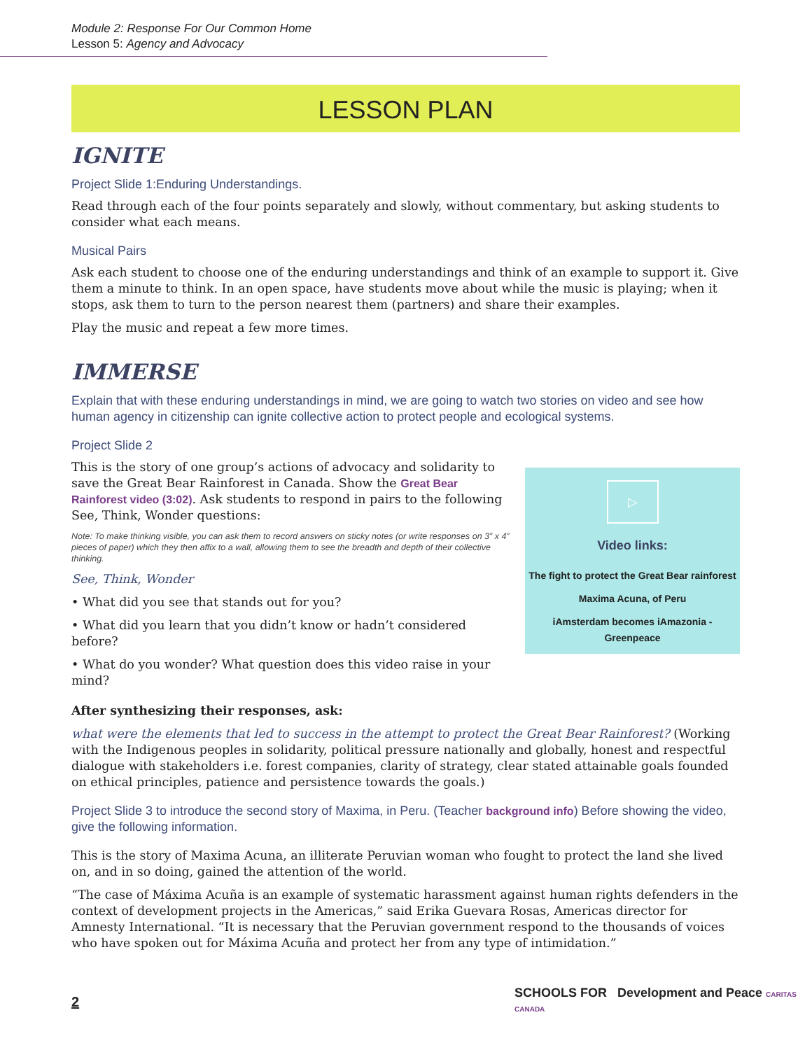Module 2: Response For Our Common Home
Lesson 5: Agency and Advocacy
LESSON PLAN
IGNITE
Project Slide 1:Enduring Understandings.
Read through each of the four points separately and slowly, without commentary, but asking students to consider what each means.
Musical Pairs
Ask each student to choose one of the enduring understandings and think of an example to support it. Give them a minute to think. In an open space, have students move about while the music is playing; when it stops, ask them to turn to the person nearest them (partners) and share their examples.
Play the music and repeat a few more times.
IMMERSE
Explain that with these enduring understandings in mind, we are going to watch two stories on video and see how human agency in citizenship can ignite collective action to protect people and ecological systems.
Project Slide 2
This is the story of one group’s actions of advocacy and solidarity to save the Great Bear Rainforest in Canada. Show the Great Bear Rainforest video (3:02). Ask students to respond in pairs to the following See, Think, Wonder questions:
Note: To make thinking visible, you can ask them to record answers on sticky notes (or write responses on 3” x 4” pieces of paper) which they then affix to a wall, allowing them to see the breadth and depth of their collective thinking.
See, Think, Wonder
• What did you see that stands out for you?
• What did you learn that you didn’t know or hadn’t considered before?
• What do you wonder? What question does this video raise in your mind?
▷
Video links:
The fight to protect the Great Bear rainforest
Maxima Acuna, of Peru
iAmsterdam becomes iAmazonia - Greenpeace
After synthesizing their responses, ask:
what were the elements that led to success in the attempt to protect the Great Bear Rainforest? (Working with the Indigenous peoples in solidarity, political pressure nationally and globally, honest and respectful dialogue with stakeholders i.e. forest companies, clarity of strategy, clear stated attainable goals founded on ethical principles, patience and persistence towards the goals.)
Project Slide 3 to introduce the second story of Maxima, in Peru. (Teacher background info) Before showing the video, give the following information.
This is the story of Maxima Acuna, an illiterate Peruvian woman who fought to protect the land she lived on, and in so doing, gained the attention of the world.
“The case of Máxima Acuña is an example of systematic harassment against human rights defenders in the context of development projects in the Americas,” said Erika Guevara Rosas, Americas director for Amnesty International. “It is necessary that the Peruvian government respond to the thousands of voices who have spoken out for Máxima Acuña and protect her from any type of intimidation.”
2
SCHOOLS FOR Development and Peace CARITAS CANADA